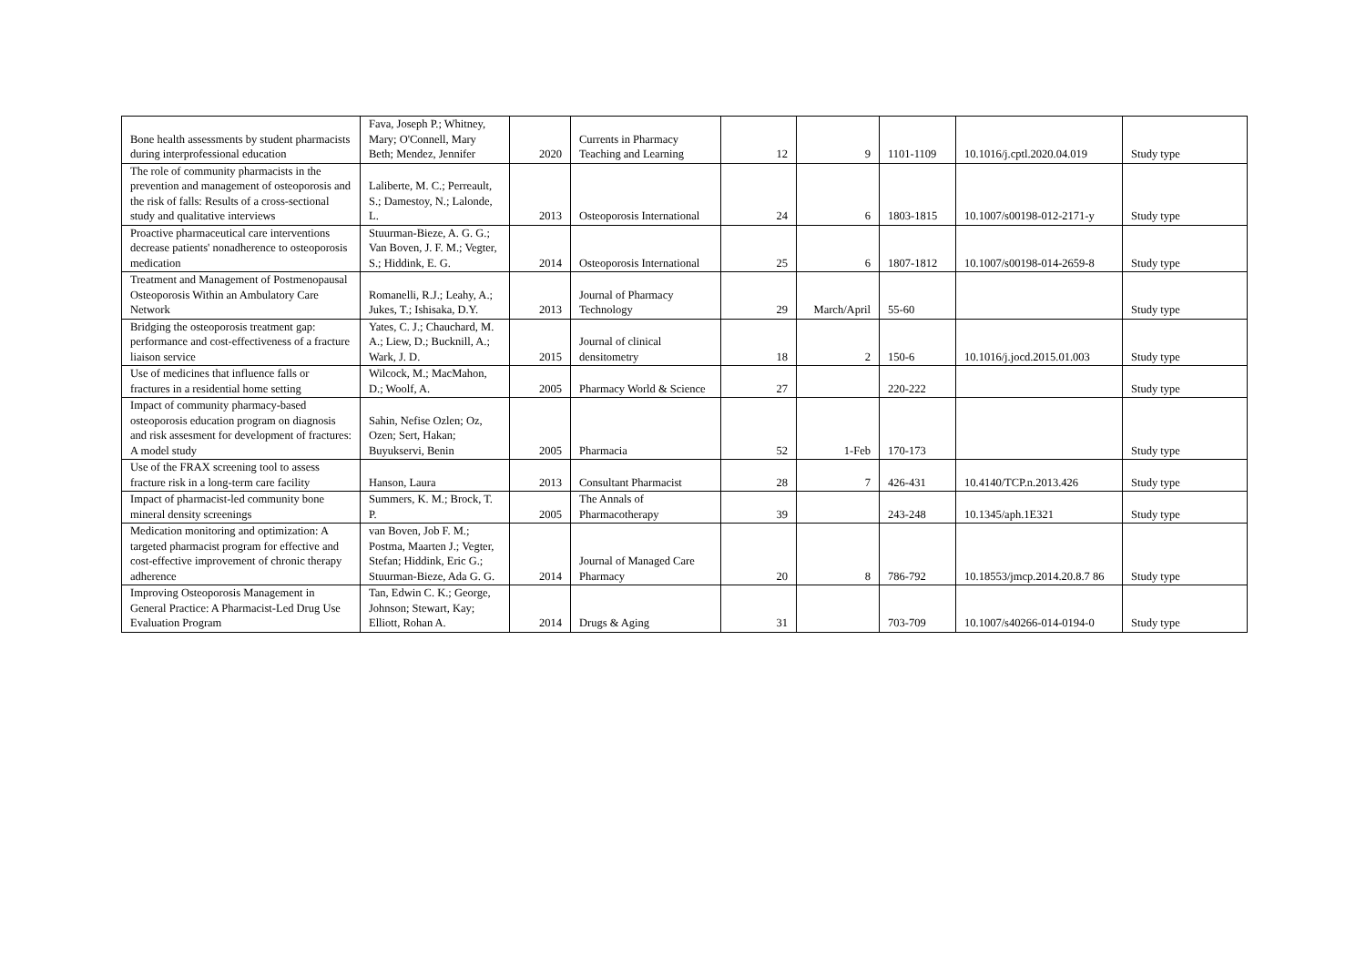| Bone health assessments by student pharmacists during interprofessional education | Fava, Joseph P.; Whitney, Mary; O'Connell, Mary Beth; Mendez, Jennifer | 2020 | Currents in Pharmacy Teaching and Learning | 12 | 9 | 1101-1109 | 10.1016/j.cptl.2020.04.019 | Study type |
| The role of community pharmacists in the prevention and management of osteoporosis and the risk of falls: Results of a cross-sectional study and qualitative interviews | Laliberte, M. C.; Perreault, S.; Damestoy, N.; Lalonde, L. | 2013 | Osteoporosis International | 24 | 6 | 1803-1815 | 10.1007/s00198-012-2171-y | Study type |
| Proactive pharmaceutical care interventions decrease patients' nonadherence to osteoporosis medication | Stuurman-Bieze, A. G. G.; Van Boven, J. F. M.; Vegter, S.; Hiddink, E. G. | 2014 | Osteoporosis International | 25 | 6 | 1807-1812 | 10.1007/s00198-014-2659-8 | Study type |
| Treatment and Management of Postmenopausal Osteoporosis Within an Ambulatory Care Network | Romanelli, R.J.; Leahy, A.; Jukes, T.; Ishisaka, D.Y. | 2013 | Journal of Pharmacy Technology | 29 | March/April | 55-60 | | Study type |
| Bridging the osteoporosis treatment gap: performance and cost-effectiveness of a fracture liaison service | Yates, C. J.; Chauchard, M. A.; Liew, D.; Bucknill, A.; Wark, J. D. | 2015 | Journal of clinical densitometry | 18 | 2 | 150-6 | 10.1016/j.jocd.2015.01.003 | Study type |
| Use of medicines that influence falls or fractures in a residential home setting | Wilcock, M.; MacMahon, D.; Woolf, A. | 2005 | Pharmacy World & Science | 27 | | 220-222 | | Study type |
| Impact of community pharmacy-based osteoporosis education program on diagnosis and risk assesment for development of fractures: A model study | Sahin, Nefise Ozlen; Oz, Ozen; Sert, Hakan; Buyukservi, Benin | 2005 | Pharmacia | 52 | 1-Feb | 170-173 | | Study type |
| Use of the FRAX screening tool to assess fracture risk in a long-term care facility | Hanson, Laura | 2013 | Consultant Pharmacist | 28 | 7 | 426-431 | 10.4140/TCP.n.2013.426 | Study type |
| Impact of pharmacist-led community bone mineral density screenings | Summers, K. M.; Brock, T. P. | 2005 | The Annals of Pharmacotherapy | 39 | | 243-248 | 10.1345/aph.1E321 | Study type |
| Medication monitoring and optimization: A targeted pharmacist program for effective and cost-effective improvement of chronic therapy adherence | van Boven, Job F. M.; Postma, Maarten J.; Vegter, Stefan; Hiddink, Eric G.; Stuurman-Bieze, Ada G. G. | 2014 | Journal of Managed Care Pharmacy | 20 | 8 | 786-792 | 10.18553/jmcp.2014.20.8.7 86 | Study type |
| Improving Osteoporosis Management in General Practice: A Pharmacist-Led Drug Use Evaluation Program | Tan, Edwin C. K.; George, Johnson; Stewart, Kay; Elliott, Rohan A. | 2014 | Drugs & Aging | 31 | | 703-709 | 10.1007/s40266-014-0194-0 | Study type |